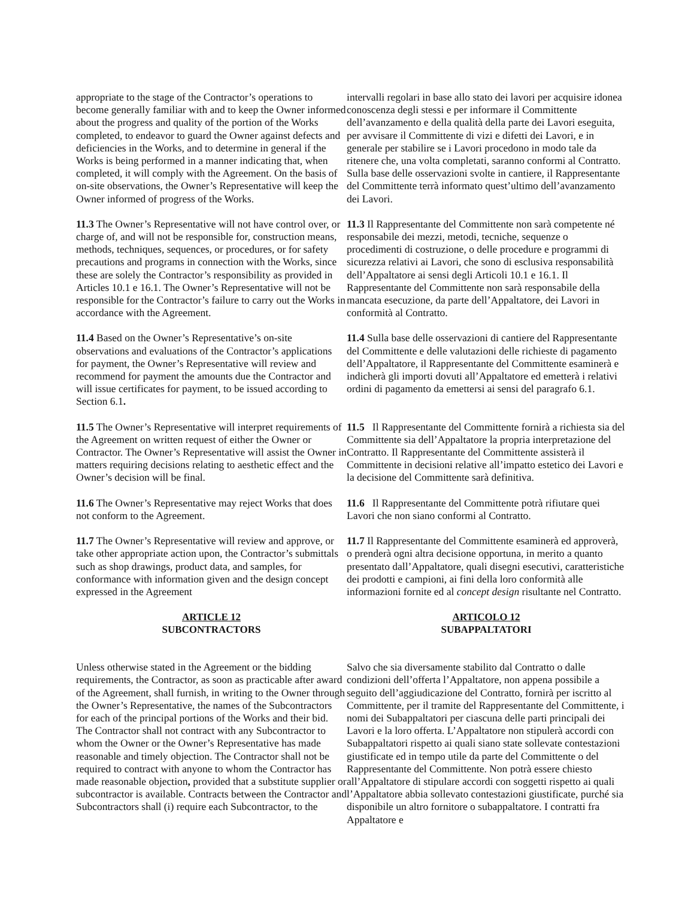appropriate to the stage of the Contractor’s operations to become generally familiar with and to keep the Owner informed about the progress and quality of the portion of the Works completed, to endeavor to guard the Owner against defects and deficiencies in the Works, and to determine in general if the Works is being performed in a manner indicating that, when completed, it will comply with the Agreement. On the basis of on-site observations, the Owner’s Representative will keep the Owner informed of progress of the Works.
intervalli regolari in base allo stato dei lavori per acquisire idonea conoscenza degli stessi e per informare il Committente dell’avanzamento e della qualità della parte dei Lavori eseguita, per avvisare il Committente di vizi e difetti dei Lavori, e in generale per stabilire se i Lavori procedono in modo tale da ritenere che, una volta completati, saranno conformi al Contratto. Sulla base delle osservazioni svolte in cantiere, il Rappresentante del Committente terrà informato quest’ultimo dell’avanzamento dei Lavori.
11.3 The Owner’s Representative will not have control over, or charge of, and will not be responsible for, construction means, methods, techniques, sequences, or procedures, or for safety precautions and programs in connection with the Works, since these are solely the Contractor’s responsibility as provided in Articles 10.1 e 16.1. The Owner’s Representative will not be responsible for the Contractor’s failure to carry out the Works in accordance with the Agreement.
11.3 Il Rappresentante del Committente non sarà competente né responsabile dei mezzi, metodi, tecniche, sequenze o procedimenti di costruzione, o delle procedure e programmi di sicurezza relativi ai Lavori, che sono di esclusiva responsabilità dell’Appaltatore ai sensi degli Articoli 10.1 e 16.1. Il Rappresentante del Committente non sarà responsabile della mancata esecuzione, da parte dell’Appaltatore, dei Lavori in conformità al Contratto.
11.4 Based on the Owner’s Representative’s on-site observations and evaluations of the Contractor’s applications for payment, the Owner’s Representative will review and recommend for payment the amounts due the Contractor and will issue certificates for payment, to be issued according to Section 6.1.
11.4 Sulla base delle osservazioni di cantiere del Rappresentante del Committente e delle valutazioni delle richieste di pagamento dell’Appaltatore, il Rappresentante del Committente esaminerà e indicherà gli importi dovuti all’Appaltatore ed emetterà i relativi ordini di pagamento da emettersi ai sensi del paragrafo 6.1.
11.5 The Owner’s Representative will interpret requirements of the Agreement on written request of either the Owner or Contractor. The Owner’s Representative will assist the Owner in matters requiring decisions relating to aesthetic effect and the Owner’s decision will be final.
11.5 Il Rappresentante del Committente fornirà a richiesta sia del Committente sia dell’Appaltatore la propria interpretazione del Contratto. Il Rappresentante del Committente assisterà il Committente in decisioni relative all’impatto estetico dei Lavori e la decisione del Committente sarà definitiva.
11.6 The Owner’s Representative may reject Works that does not conform to the Agreement.
11.6 Il Rappresentante del Committente potrà rifiutare quei Lavori che non siano conformi al Contratto.
11.7 The Owner’s Representative will review and approve, or take other appropriate action upon, the Contractor’s submittals such as shop drawings, product data, and samples, for conformance with information given and the design concept expressed in the Agreement
11.7 Il Rappresentante del Committente esaminerà ed approverà, o prenderà ogni altra decisione opportuna, in merito a quanto presentato dall’Appaltatore, quali disegni esecutivi, caratteristiche dei prodotti e campioni, ai fini della loro conformità alle informazioni fornite ed al concept design risultante nel Contratto.
ARTICLE 12
SUBCONTRACTORS
ARTICOLO 12
SUBAPPALTATORI
Unless otherwise stated in the Agreement or the bidding requirements, the Contractor, as soon as practicable after award of the Agreement, shall furnish, in writing to the Owner through the Owner’s Representative, the names of the Subcontractors for each of the principal portions of the Works and their bid. The Contractor shall not contract with any Subcontractor to whom the Owner or the Owner’s Representative has made reasonable and timely objection. The Contractor shall not be required to contract with anyone to whom the Contractor has made reasonable objection, provided that a substitute supplier or subcontractor is available. Contracts between the Contractor and Subcontractors shall (i) require each Subcontractor, to the
Salvo che sia diversamente stabilito dal Contratto o dalle condizioni dell’offerta l’Appaltatore, non appena possibile a seguito dell’aggiudicazione del Contratto, fornirà per iscritto al Committente, per il tramite del Rappresentante del Committente, i nomi dei Subappaltatori per ciascuna delle parti principali dei Lavori e la loro offerta. L’Appaltatore non stipulerà accordi con Subappaltatori rispetto ai quali siano state sollevate contestazioni giustificate ed in tempo utile da parte del Committente o del Rappresentante del Committente. Non potrà essere chiesto all’Appaltatore di stipulare accordi con soggetti rispetto ai quali l’Appaltatore abbia sollevato contestazioni giustificate, purché sia disponibile un altro fornitore o subappaltatore. I contratti fra Appaltatore e